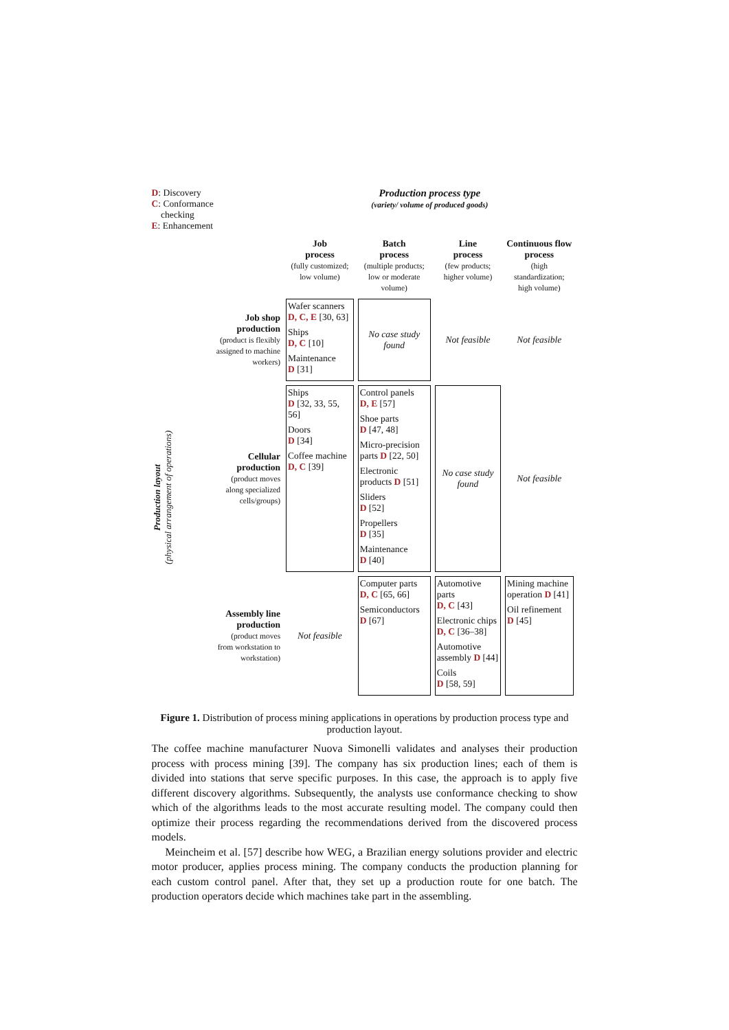| D : Discovery C : Conformance checking E : Enhancement | | Production process type (variety/ volume of produced goods) | | | |
| | | Job process (fully customized; low volume) | Batch process (multiple products; low or moderate volume) | Line process (few products; higher volume) | Continuous flow process (high standardization; high volume) |
| Production layout (physical arrangement of operations) | Job shop production (product is flexibly assigned to machine workers) | Wafer scanners D, C, E [30, 63] Ships D, C [10] Maintenance D [31] | No case study found | Not feasible | Not feasible |
| | Cellular production (product moves along specialized cells/groups) | Ships D [32, 33, 55, 56] Doors D [34] Coffee machine D, C [39] | Control panels D, E [57] Shoe parts D [47, 48] Micro-precision parts D [22, 50] Electronic products D [51] Sliders D [52] Propellers D [35] Maintenance D [40] | No case study found | Not feasible |
| | Assembly line production (product moves from workstation to workstation) | Not feasible | Computer parts D, C [65, 66] Semiconductors D [67] | Automotive parts D, C [43] Electronic chips D, C [36–38] Automotive assembly D [44] Coils D [58, 59] | Mining machine operation D [41] Oil refinement D [45] |
Figure 1. Distribution of process mining applications in operations by production process type and production layout.
The coffee machine manufacturer Nuova Simonelli validates and analyses their production process with process mining [39]. The company has six production lines; each of them is divided into stations that serve specific purposes. In this case, the approach is to apply five different discovery algorithms. Subsequently, the analysts use conformance checking to show which of the algorithms leads to the most accurate resulting model. The company could then optimize their process regarding the recommendations derived from the discovered process models.
Meincheim et al. [57] describe how WEG, a Brazilian energy solutions provider and electric motor producer, applies process mining. The company conducts the production planning for each custom control panel. After that, they set up a production route for one batch. The production operators decide which machines take part in the assembling.